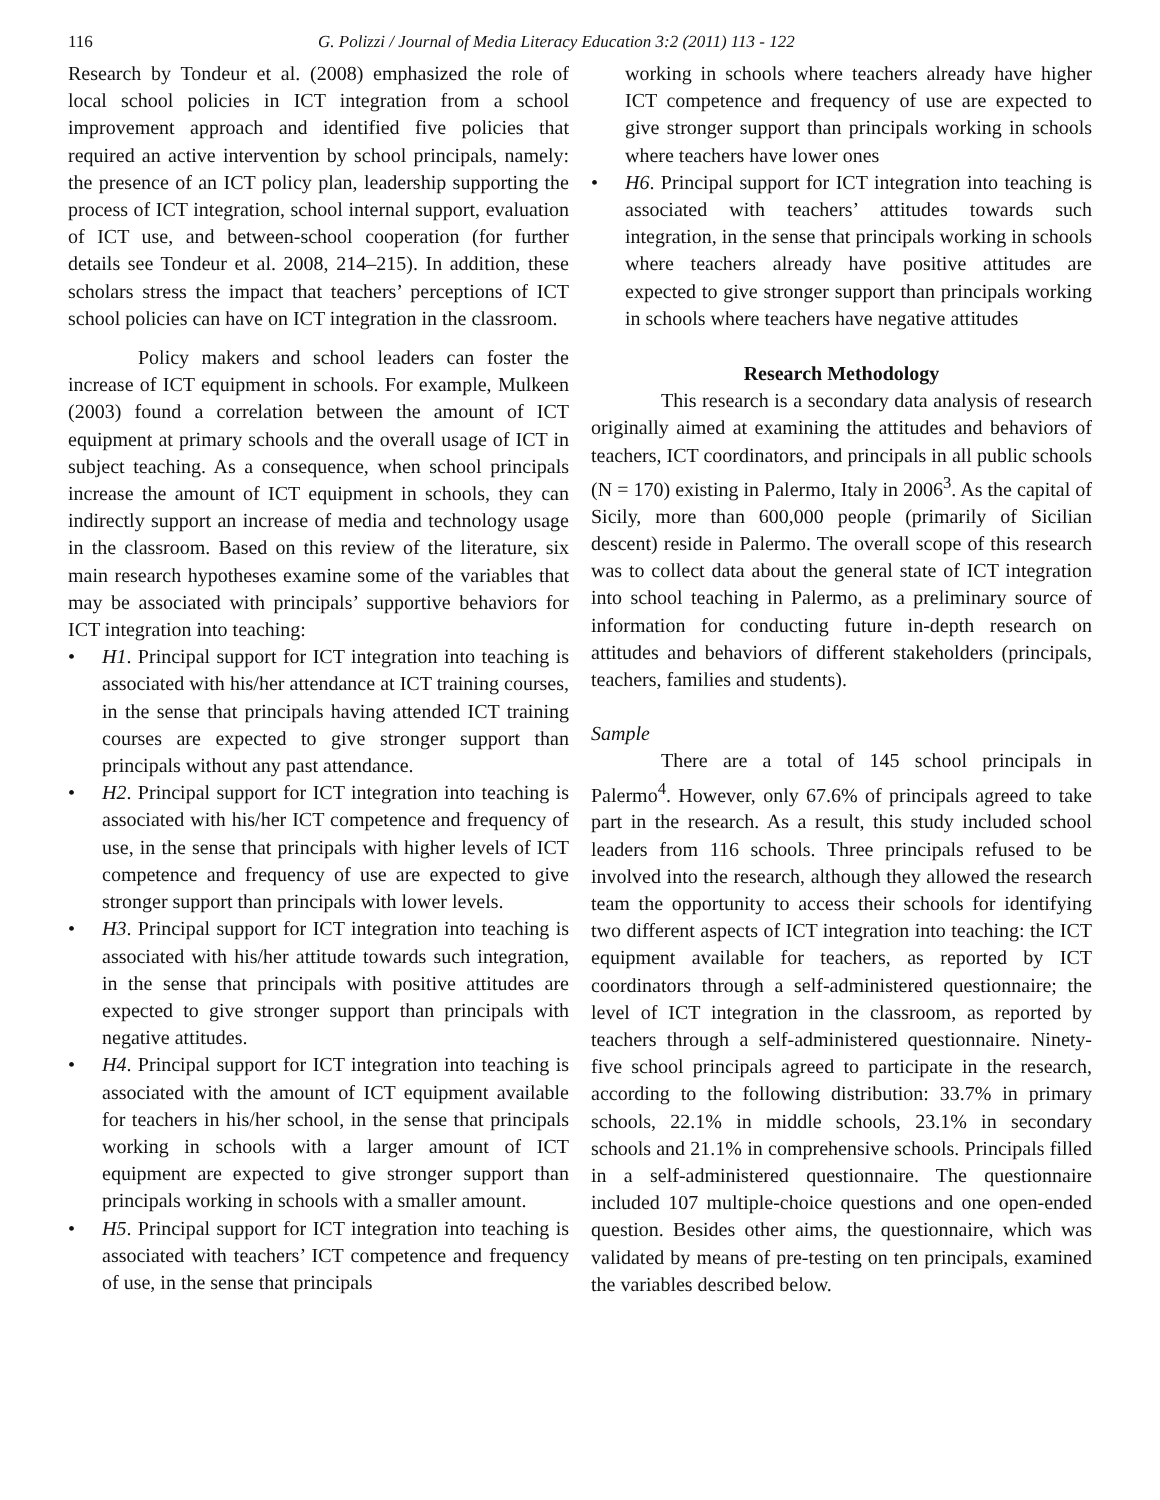116 G. Polizzi / Journal of Media Literacy Education 3:2 (2011) 113 - 122
Research by Tondeur et al. (2008) emphasized the role of local school policies in ICT integration from a school improvement approach and identified five policies that required an active intervention by school principals, namely: the presence of an ICT policy plan, leadership supporting the process of ICT integration, school internal support, evaluation of ICT use, and between-school cooperation (for further details see Tondeur et al. 2008, 214–215). In addition, these scholars stress the impact that teachers’ perceptions of ICT school policies can have on ICT integration in the classroom.
Policy makers and school leaders can foster the increase of ICT equipment in schools. For example, Mulkeen (2003) found a correlation between the amount of ICT equipment at primary schools and the overall usage of ICT in subject teaching. As a consequence, when school principals increase the amount of ICT equipment in schools, they can indirectly support an increase of media and technology usage in the classroom. Based on this review of the literature, six main research hypotheses examine some of the variables that may be associated with principals’ supportive behaviors for ICT integration into teaching:
• H1. Principal support for ICT integration into teaching is associated with his/her attendance at ICT training courses, in the sense that principals having attended ICT training courses are expected to give stronger support than principals without any past attendance.
• H2. Principal support for ICT integration into teaching is associated with his/her ICT competence and frequency of use, in the sense that principals with higher levels of ICT competence and frequency of use are expected to give stronger support than principals with lower levels.
• H3. Principal support for ICT integration into teaching is associated with his/her attitude towards such integration, in the sense that principals with positive attitudes are expected to give stronger support than principals with negative attitudes.
• H4. Principal support for ICT integration into teaching is associated with the amount of ICT equipment available for teachers in his/her school, in the sense that principals working in schools with a larger amount of ICT equipment are expected to give stronger support than principals working in schools with a smaller amount.
• H5. Principal support for ICT integration into teaching is associated with teachers’ ICT competence and frequency of use, in the sense that principals
working in schools where teachers already have higher ICT competence and frequency of use are expected to give stronger support than principals working in schools where teachers have lower ones
• H6. Principal support for ICT integration into teaching is associated with teachers’ attitudes towards such integration, in the sense that principals working in schools where teachers already have positive attitudes are expected to give stronger support than principals working in schools where teachers have negative attitudes
Research Methodology
This research is a secondary data analysis of research originally aimed at examining the attitudes and behaviors of teachers, ICT coordinators, and principals in all public schools (N = 170) existing in Palermo, Italy in 2006<sup>3</sup>. As the capital of Sicily, more than 600,000 people (primarily of Sicilian descent) reside in Palermo. The overall scope of this research was to collect data about the general state of ICT integration into school teaching in Palermo, as a preliminary source of information for conducting future in-depth research on attitudes and behaviors of different stakeholders (principals, teachers, families and students).
Sample
There are a total of 145 school principals in Palermo<sup>4</sup>. However, only 67.6% of principals agreed to take part in the research. As a result, this study included school leaders from 116 schools. Three principals refused to be involved into the research, although they allowed the research team the opportunity to access their schools for identifying two different aspects of ICT integration into teaching: the ICT equipment available for teachers, as reported by ICT coordinators through a self-administered questionnaire; the level of ICT integration in the classroom, as reported by teachers through a self-administered questionnaire. Ninety-five school principals agreed to participate in the research, according to the following distribution: 33.7% in primary schools, 22.1% in middle schools, 23.1% in secondary schools and 21.1% in comprehensive schools. Principals filled in a self-administered questionnaire. The questionnaire included 107 multiple-choice questions and one open-ended question. Besides other aims, the questionnaire, which was validated by means of pre-testing on ten principals, examined the variables described below.